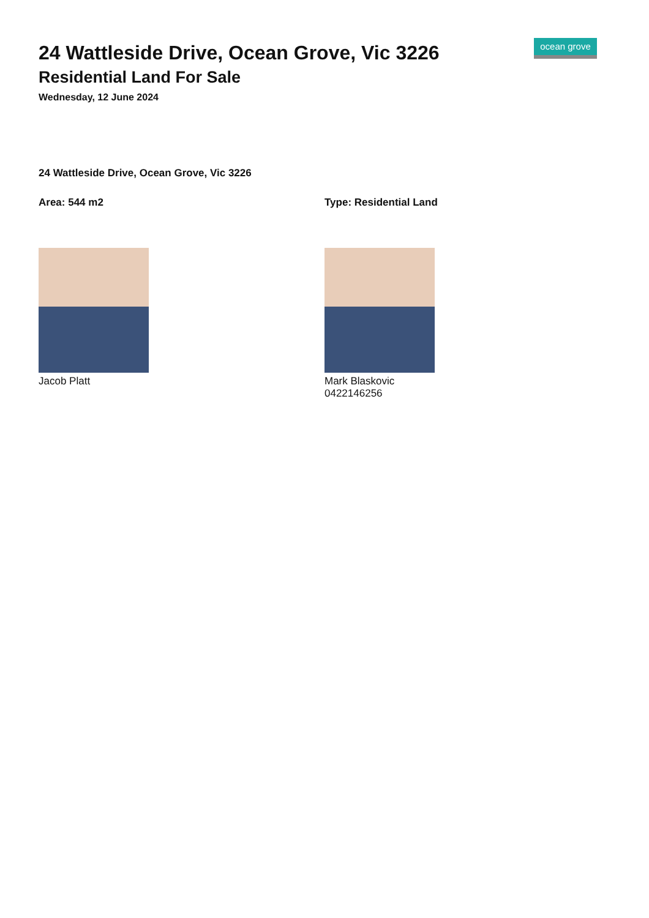24 Wattleside Drive, Ocean Grove, Vic 3226
Residential Land For Sale
Wednesday, 12 June 2024
ocean grove
24 Wattleside Drive, Ocean Grove, Vic 3226
Area: 544 m2 Type: Residential Land
Jacob Platt Mark Blaskovic
0422146256